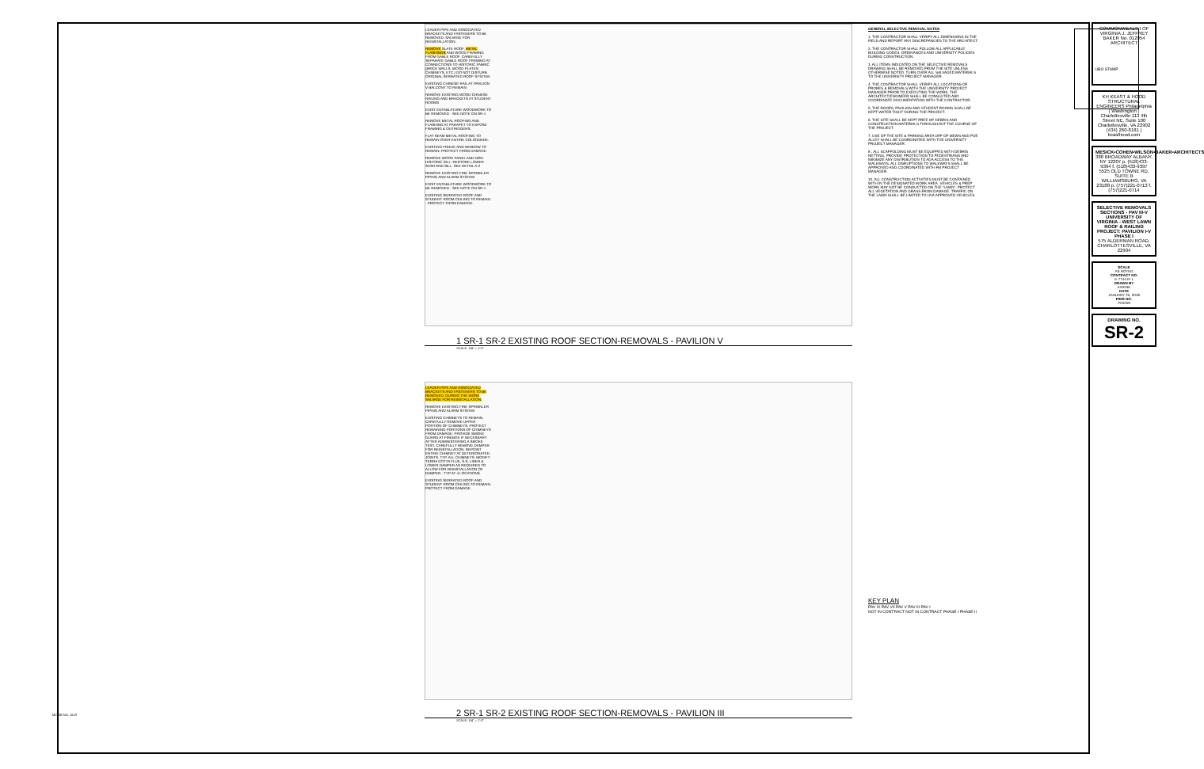MCWB NO. 1619
LEADER PIPE AND ASSOCIATED BRACKETS AND FASTENERS TO BE REMOVED. SALVAGE FOR REINSTALLATION.
REMOVE SLATE ROOF, METAL FLASHINGS AND WOOD FRAMING FROM GABLE ROOF. CAREFULLY SEPARATE GABLE ROOF FRAMING AT CONNECTIONS TO HISTORIC FABRIC (BRICK WALLS, WOOD PLATES, CHIMNEYS, ETC.) DO NOT DISTURB ORIGINAL SERRATED ROOF SYSTEM.
EXISTING CHINESE RAIL AT PAVILION V BALCONY TO REMAIN
REMOVE EXISTING WOOD CHINESE RAILING AND BRACKETS AT STUDENT ROOMS
EXIST ENTABLATURE WOODWORK TO BE REMOVED - SEE NOTE ON SR-1
REMOVE METAL ROOFING AND FLASHING AT PARAPET TO EXPOSE FRAMING & OUTRIGGERS.
FLAT SEAM METAL ROOFING TO REMAIN OVER ENTIRE COLONNADE.
EXISTING FRIEZE AND WINDOW TO REMAIN. PROTECT FROM DAMAGE.
REMOVE WOOD PANEL AND NON-HISTORIC SILL. RESTORE LOWER SASH AND SILL. SEE DETAIL A-2
REMOVE EXISTING FIRE SPRINKLER PIPING AND ALARM SYSTEM
EXIST ENTABLATURE WOODWORK TO BE REMOVED - SEE NOTE ON SR-1
EXISTING SERRATED ROOF AND STUDENT ROOM CEILING TO REMAIN. - PROTECT FROM DAMAGE.
1 SR-1 SR-2 EXISTING ROOF SECTION-REMOVALS - PAVILION V
SCALE: 1/4" = 1'-0"
LEADER PIPE AND ASSOCIATED BRACKETS AND FASTENERS TO BE REMOVED. DURING THE WORK SALVAGE FOR REINSTALLATION.
REMOVE EXISTING FIRE SPRINKLER PIPING AND ALARM SYSTEM
EXISTING CHIMNEYS TO REMAIN. CAREFULLY REMOVE UPPER PORTION OF CHIMNEYS. PROTECT REMAINING PORTIONS OF CHIMNEYS FROM DAMAGE. PROVIDE SMOKE GUARD AT FIREBOX IF NECESSARY AFTER ADMINISTERING A SMOKE TEST. CAREFULLY REMOVE DAMPER FOR REINSTALLATION. REPOINT ENTIRE CHIMNEY AT DETERIORATED JOINTS. TYP. ALL CHIMNEYS. MODIFY TERRA COTTA FLUE, S.S. LINER & LOWER DAMPER AS REQUIRED TO ALLOW FOR REINSTALLATION OF DAMPER - TYP AT 4 LOCATIONS
EXISTING SERRATED ROOF AND STUDENT ROOM CEILING TO REMAIN. PROTECT FROM DAMAGE.
2 SR-1 SR-2 EXISTING ROOF SECTION-REMOVALS - PAVILION III
SCALE: 1/4" = 1'-0"
GENERAL SELECTIVE REMOVAL NOTES
1. THE CONTRACTOR SHALL VERIFY ALL DIMENSIONS IN THE FIELD AND REPORT ANY DISCREPANCIES TO THE ARCHITECT.
2. THE CONTRACTOR SHALL FOLLOW ALL APPLICABLE BUILDING CODES, ORDINANCES AND UNIVERSITY POLICIES DURING CONSTRUCTION.
3. ALL ITEMS INDICATED ON THE SELECTIVE REMOVALS DRAWING SHALL BE REMOVED FROM THE SITE UNLESS OTHERWISE NOTED. TURN OVER ALL SALVAGED MATERIALS TO THE UNIVERSITY PROJECT MANAGER.
4. THE CONTRACTOR SHALL VERIFY ALL LOCATIONS OF PROBES & REMOVALS WITH THE UNIVERSITY PROJECT MANAGER PRIOR TO EXECUTING THE WORK. THE ARCHITECT/ENGINEER SHALL BE CONSULTED AND COORDINATE DOCUMENTATION WITH THE CONTRACTOR.
5. THE ROOFS, PAVILION AND STUDENT ROOMS SHALL BE KEPT WATER TIGHT DURING THE PROJECT.
6. THE SITE SHALL BE KEPT FREE OF DEBRIS AND CONSTRUCTION MATERIALS THROUGHOUT THE COURSE OF THE PROJECT.
7. USE OF THE SITE & PARKING AREA OFF OF MEWS AND POE ALLEY SHALL BE COORDINATED WITH THE UNIVERSITY PROJECT MANAGER.
9.. ALL SCAFFOLDING MUST BE EQUIPPED WITH DEBRIS NETTING, PROVIDE PROTECTION TO PEDESTRIANS AND MINIMIZE ANY DISTRIBUTION TO ADA ACCESS TO THE WALKWAYS. ALL DISRUPTIONS TO WALKWAYS SHALL BE APPROVED AND COORDINATED WITH FM PROJECT MANAGER.
10. ALL CONSTRUCTION ACTIVITIES MUST BE CONTAINED WITH IN THE DESIGNATED WORK AREA. VEHICLES & PREP WORK MAY NOT BE CONDUCTED ON THE "LAWN". PROTECT ALL VEGETATION AND GRASS FROM DAMAGE. TRAFFIC ON THE LAWN SHALL BE LIMITED TO UVA APPROVED VEHICLES.
UBO STAMP
KEY PLAN
PAV IX PAV VII PAV V PAV III PAV I
NOT IN CONTRACT NOT IN CONTRACT PHASE I PHASE II
COMMONWEALTH OF VIRGINIA J. JEFFREY BAKER No. 012954 ARCHITECT
KH KEAST & HOOD STRUCTURAL ENGINEERS Philadelphia | Washington | Charlottesville 113 4th Street NE, Suite 100 Charlottesville, VA 22902 (434) 260-8181 | keasthood.com
MESICK•COHEN•WILSON•BAKER•ARCHITECTS 388 BROADWAY ALBANY, NY 12207 p. (518)433-9394 f. (518)433-9397 5525 OLD TOWNE RD. SUITE B WILLIAMSBURG, VA 23188 p. (757)221-0713 f. (757)221-0714
SELECTIVE REMOVALS SECTIONS - PAV III-V
UNIVERSITY OF VIRGINIA - WEST LAWN ROOF & RAILING PROJECT: PAVILION I-V PHASE I
575 ALDERMAN ROAD, CHARLOTTESVILLE, VA 22904
SCALE
AS NOTED
CONTRACT NO.
E-7744-R-1
DRAWN BY
KA/ENK
DATE
JANUARY 25, 2018
PIMS NO.
P04259
DRAWING NO.
SR-2